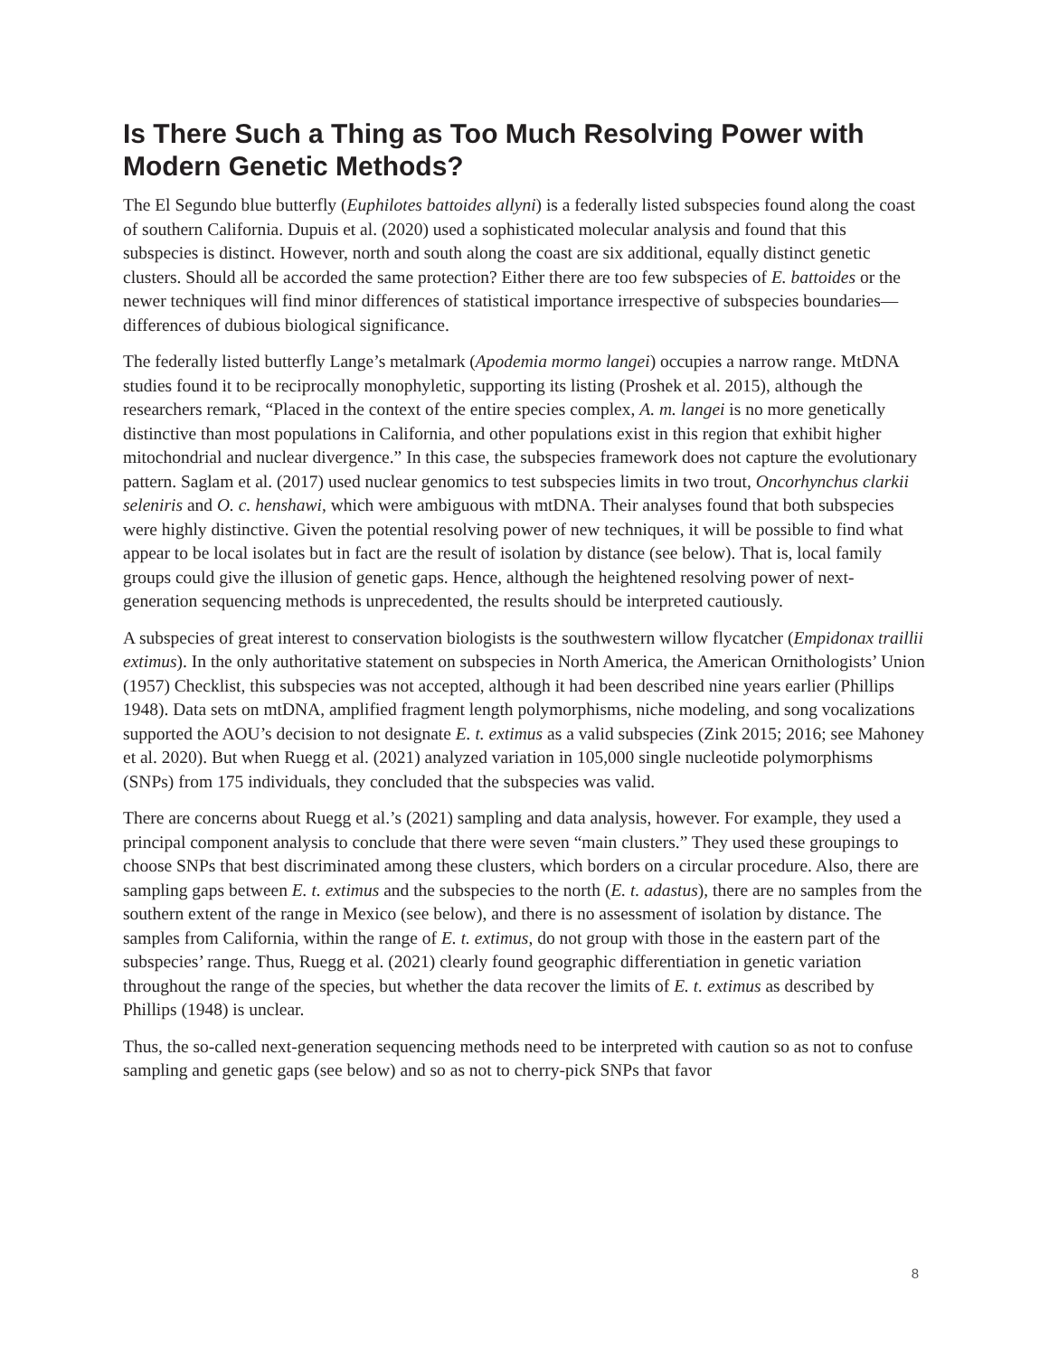Is There Such a Thing as Too Much Resolving Power with Modern Genetic Methods?
The El Segundo blue butterfly (Euphilotes battoides allyni) is a federally listed subspecies found along the coast of southern California. Dupuis et al. (2020) used a sophisticated molecular analysis and found that this subspecies is distinct. However, north and south along the coast are six additional, equally distinct genetic clusters. Should all be accorded the same protection? Either there are too few subspecies of E. battoides or the newer techniques will find minor differences of statistical importance irrespective of subspecies boundaries—differences of dubious biological significance.
The federally listed butterfly Lange’s metalmark (Apodemia mormo langei) occupies a narrow range. MtDNA studies found it to be reciprocally monophyletic, supporting its listing (Proshek et al. 2015), although the researchers remark, “Placed in the context of the entire species complex, A. m. langei is no more genetically distinctive than most populations in California, and other populations exist in this region that exhibit higher mitochondrial and nuclear divergence.” In this case, the subspecies framework does not capture the evolutionary pattern. Saglam et al. (2017) used nuclear genomics to test subspecies limits in two trout, Oncorhynchus clarkii seleniris and O. c. henshawi, which were ambiguous with mtDNA. Their analyses found that both subspecies were highly distinctive. Given the potential resolving power of new techniques, it will be possible to find what appear to be local isolates but in fact are the result of isolation by distance (see below). That is, local family groups could give the illusion of genetic gaps. Hence, although the heightened resolving power of next-generation sequencing methods is unprecedented, the results should be interpreted cautiously.
A subspecies of great interest to conservation biologists is the southwestern willow flycatcher (Empidonax traillii extimus). In the only authoritative statement on subspecies in North America, the American Ornithologists’ Union (1957) Checklist, this subspecies was not accepted, although it had been described nine years earlier (Phillips 1948). Data sets on mtDNA, amplified fragment length polymorphisms, niche modeling, and song vocalizations supported the AOU’s decision to not designate E. t. extimus as a valid subspecies (Zink 2015; 2016; see Mahoney et al. 2020). But when Ruegg et al. (2021) analyzed variation in 105,000 single nucleotide polymorphisms (SNPs) from 175 individuals, they concluded that the subspecies was valid.
There are concerns about Ruegg et al.’s (2021) sampling and data analysis, however. For example, they used a principal component analysis to conclude that there were seven “main clusters.” They used these groupings to choose SNPs that best discriminated among these clusters, which borders on a circular procedure. Also, there are sampling gaps between E. t. extimus and the subspecies to the north (E. t. adastus), there are no samples from the southern extent of the range in Mexico (see below), and there is no assessment of isolation by distance. The samples from California, within the range of E. t. extimus, do not group with those in the eastern part of the subspecies’ range. Thus, Ruegg et al. (2021) clearly found geographic differentiation in genetic variation throughout the range of the species, but whether the data recover the limits of E. t. extimus as described by Phillips (1948) is unclear.
Thus, the so-called next-generation sequencing methods need to be interpreted with caution so as not to confuse sampling and genetic gaps (see below) and so as not to cherry-pick SNPs that favor
8